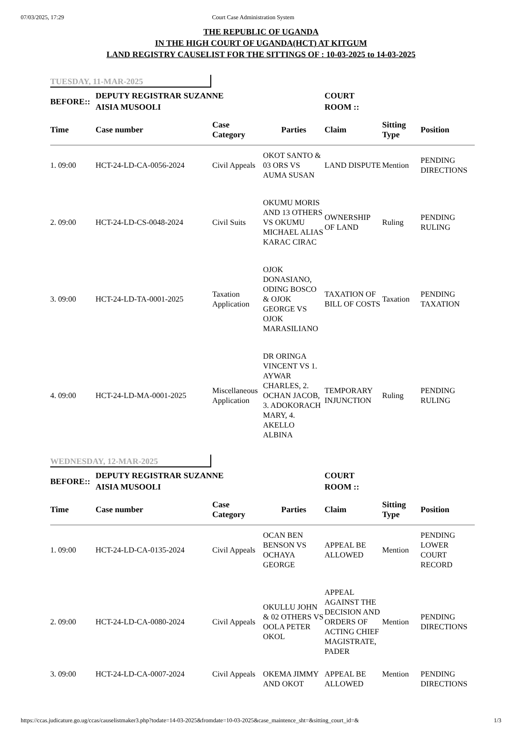07/03/2025, 17:29 Court Case Administration System
THE REPUBLIC OF UGANDA
IN THE HIGH COURT OF UGANDA(HCT) AT KITGUM
LAND REGISTRY CAUSELIST FOR THE SITTINGS OF : 10-03-2025 to 14-03-2025
TUESDAY, 11-MAR-2025
| BEFORE:: | DEPUTY REGISTRAR SUZANNE AISIA MUSOOLI | | | COURT ROOM :: | | |
| Time | Case number | Case Category | Parties | Claim | Sitting Type | Position |
| 1. 09:00 | HCT-24-LD-CA-0056-2024 | Civil Appeals | OKOT SANTO & 03 ORS VS AUMA SUSAN | LAND DISPUTE | Mention | PENDING DIRECTIONS |
| 2. 09:00 | HCT-24-LD-CS-0048-2024 | Civil Suits | OKUMU MORIS AND 13 OTHERS VS OKUMU MICHAEL ALIAS KARAC CIRAC | OWNERSHIP OF LAND | Ruling | PENDING RULING |
| 3. 09:00 | HCT-24-LD-TA-0001-2025 | Taxation Application | OJOK DONASIANO, ODING BOSCO & OJOK GEORGE VS OJOK MARASILIANO | TAXATION OF BILL OF COSTS | Taxation | PENDING TAXATION |
| 4. 09:00 | HCT-24-LD-MA-0001-2025 | Miscellaneous Application | DR ORINGA VINCENT VS 1. AYWAR CHARLES, 2. OCHAN JACOB, 3. ADOKORACH MARY, 4. AKELLO ALBINA | TEMPORARY INJUNCTION | Ruling | PENDING RULING |
WEDNESDAY, 12-MAR-2025
| BEFORE:: | DEPUTY REGISTRAR SUZANNE AISIA MUSOOLI | | | COURT ROOM :: | | |
| Time | Case number | Case Category | Parties | Claim | Sitting Type | Position |
| 1. 09:00 | HCT-24-LD-CA-0135-2024 | Civil Appeals | OCAN BEN BENSON VS OCHAYA GEORGE | APPEAL BE ALLOWED | Mention | PENDING LOWER COURT RECORD |
| 2. 09:00 | HCT-24-LD-CA-0080-2024 | Civil Appeals | OKULLU JOHN & 02 OTHERS VS OOLA PETER OKOL | APPEAL AGAINST THE DECISION AND ORDERS OF ACTING CHIEF MAGISTRATE, PADER | Mention | PENDING DIRECTIONS |
| 3. 09:00 | HCT-24-LD-CA-0007-2024 | Civil Appeals | OKEMA JIMMY AND OKOT | APPEAL BE ALLOWED | Mention | PENDING DIRECTIONS |
https://ccas.judicature.go.ug/ccas/causelistmaker3.php?todate=14-03-2025&fromdate=10-03-2025&case_maintence_sht=&sitting_court_id=& 1/3